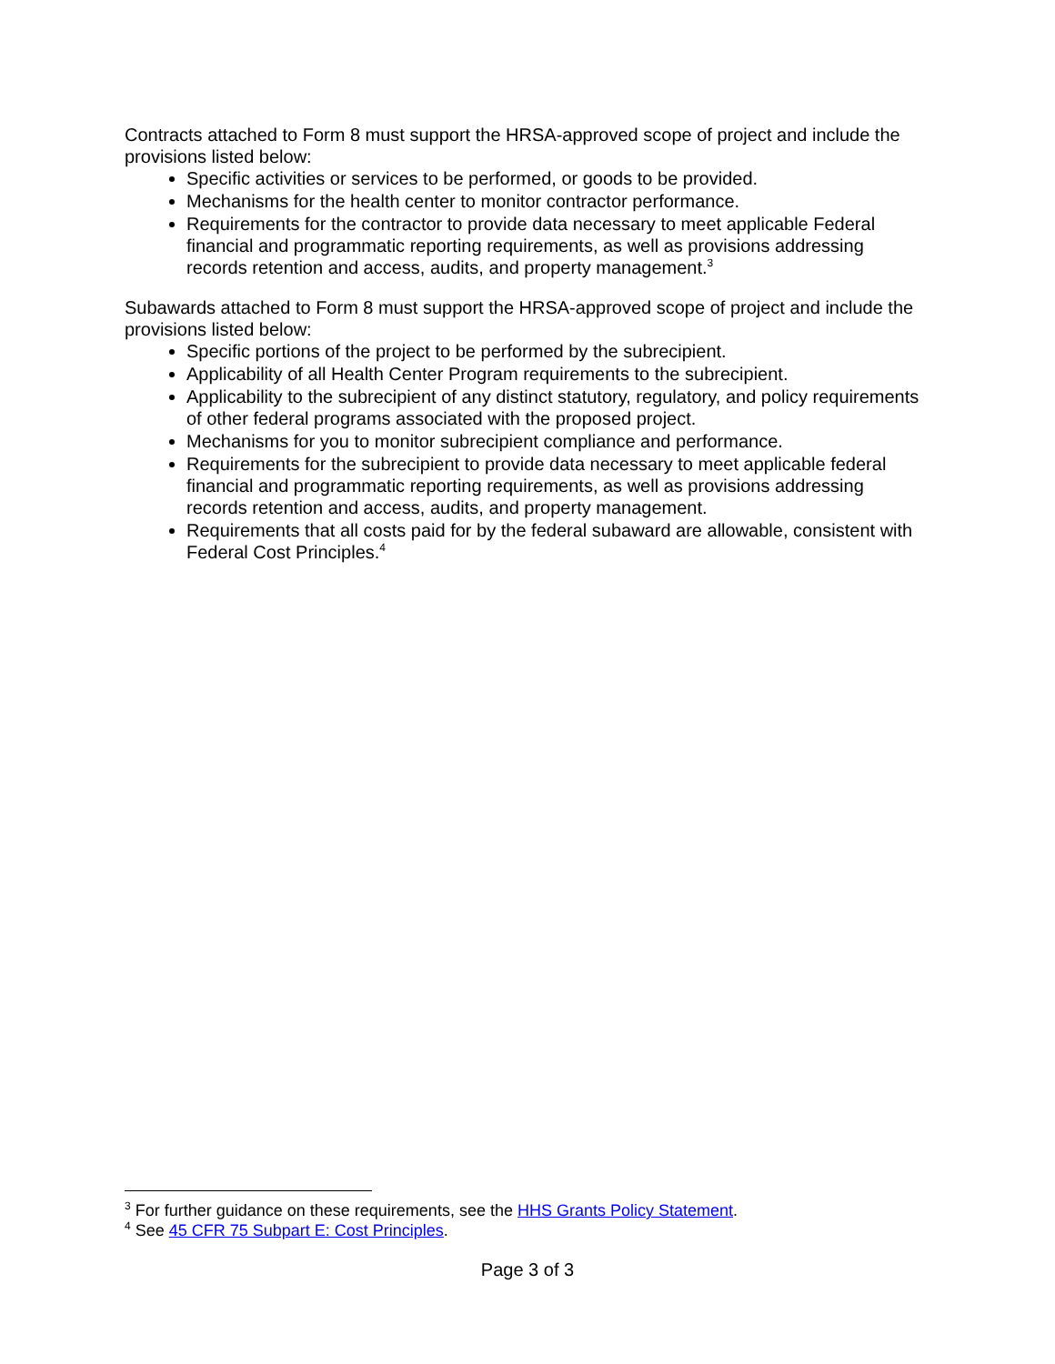Contracts attached to Form 8 must support the HRSA-approved scope of project and include the provisions listed below:
Specific activities or services to be performed, or goods to be provided.
Mechanisms for the health center to monitor contractor performance.
Requirements for the contractor to provide data necessary to meet applicable Federal financial and programmatic reporting requirements, as well as provisions addressing records retention and access, audits, and property management.<sup>3</sup>
Subawards attached to Form 8 must support the HRSA-approved scope of project and include the provisions listed below:
Specific portions of the project to be performed by the subrecipient.
Applicability of all Health Center Program requirements to the subrecipient.
Applicability to the subrecipient of any distinct statutory, regulatory, and policy requirements of other federal programs associated with the proposed project.
Mechanisms for you to monitor subrecipient compliance and performance.
Requirements for the subrecipient to provide data necessary to meet applicable federal financial and programmatic reporting requirements, as well as provisions addressing records retention and access, audits, and property management.
Requirements that all costs paid for by the federal subaward are allowable, consistent with Federal Cost Principles.<sup>4</sup>
<sup>3</sup> For further guidance on these requirements, see the HHS Grants Policy Statement.
<sup>4</sup> See 45 CFR 75 Subpart E: Cost Principles.
Page 3 of 3